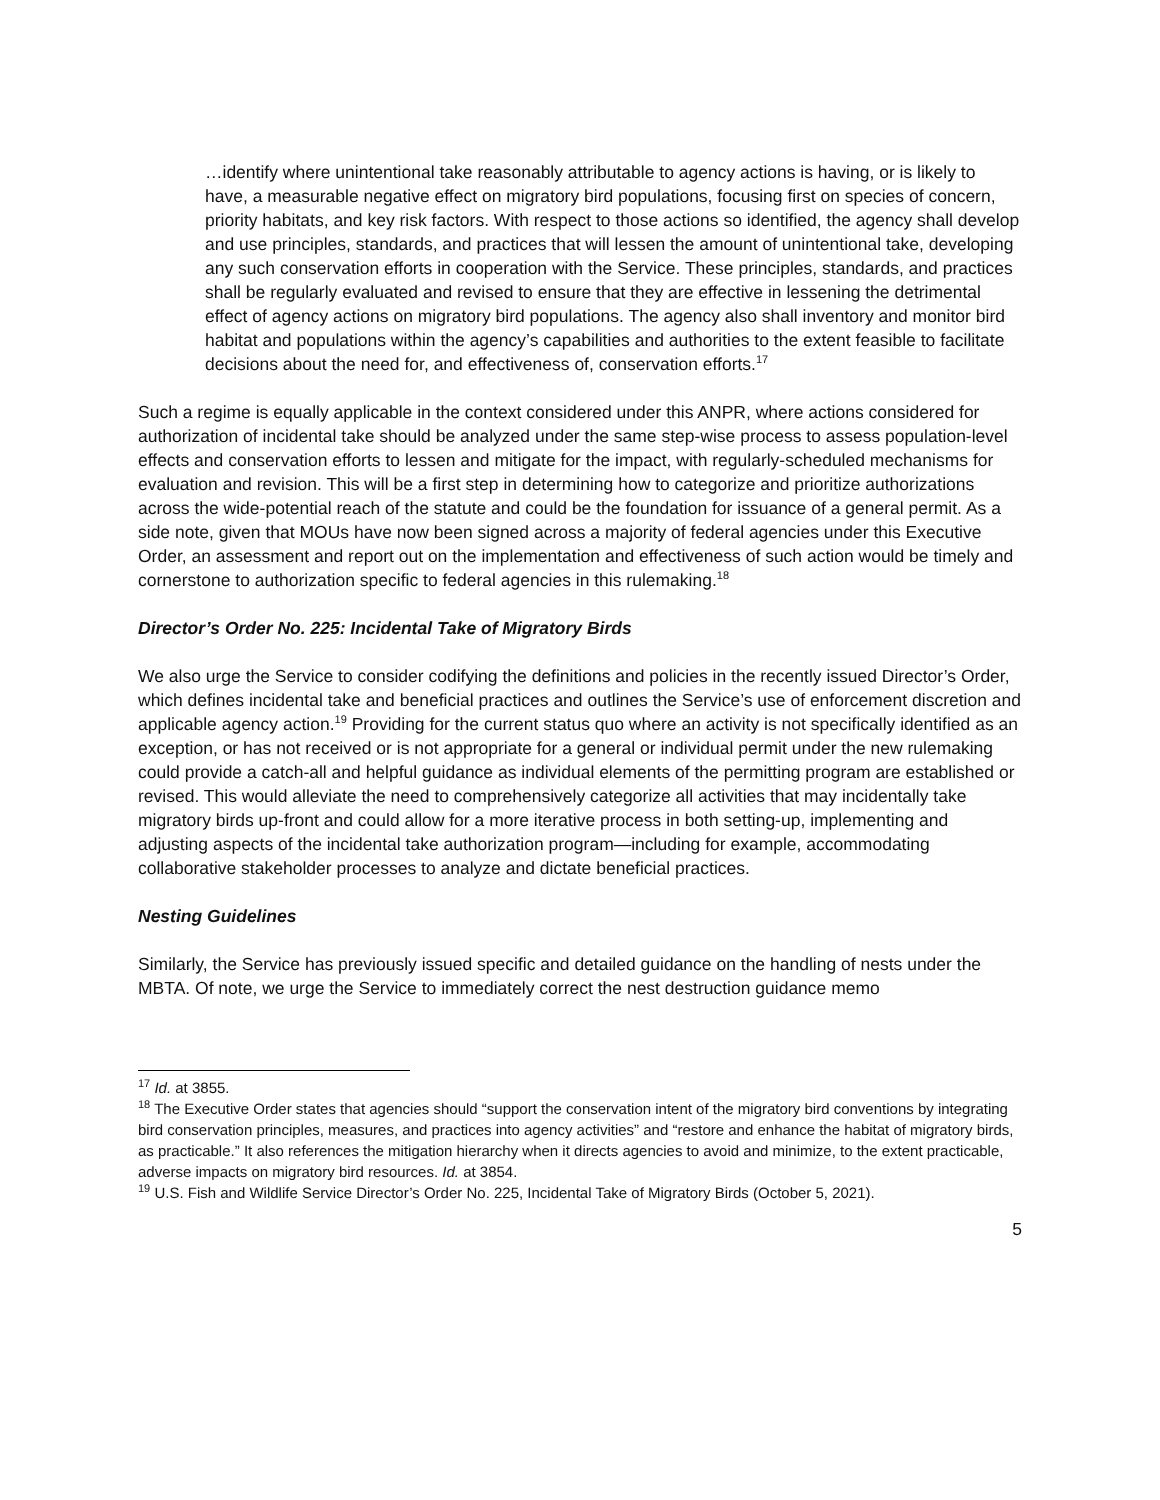…identify where unintentional take reasonably attributable to agency actions is having, or is likely to have, a measurable negative effect on migratory bird populations, focusing first on species of concern, priority habitats, and key risk factors. With respect to those actions so identified, the agency shall develop and use principles, standards, and practices that will lessen the amount of unintentional take, developing any such conservation efforts in cooperation with the Service. These principles, standards, and practices shall be regularly evaluated and revised to ensure that they are effective in lessening the detrimental effect of agency actions on migratory bird populations. The agency also shall inventory and monitor bird habitat and populations within the agency’s capabilities and authorities to the extent feasible to facilitate decisions about the need for, and effectiveness of, conservation efforts.<sup>17</sup>
Such a regime is equally applicable in the context considered under this ANPR, where actions considered for authorization of incidental take should be analyzed under the same step-wise process to assess population-level effects and conservation efforts to lessen and mitigate for the impact, with regularly-scheduled mechanisms for evaluation and revision. This will be a first step in determining how to categorize and prioritize authorizations across the wide-potential reach of the statute and could be the foundation for issuance of a general permit. As a side note, given that MOUs have now been signed across a majority of federal agencies under this Executive Order, an assessment and report out on the implementation and effectiveness of such action would be timely and cornerstone to authorization specific to federal agencies in this rulemaking.<sup>18</sup>
Director’s Order No. 225: Incidental Take of Migratory Birds
We also urge the Service to consider codifying the definitions and policies in the recently issued Director’s Order, which defines incidental take and beneficial practices and outlines the Service’s use of enforcement discretion and applicable agency action.<sup>19</sup> Providing for the current status quo where an activity is not specifically identified as an exception, or has not received or is not appropriate for a general or individual permit under the new rulemaking could provide a catch-all and helpful guidance as individual elements of the permitting program are established or revised. This would alleviate the need to comprehensively categorize all activities that may incidentally take migratory birds up-front and could allow for a more iterative process in both setting-up, implementing and adjusting aspects of the incidental take authorization program—including for example, accommodating collaborative stakeholder processes to analyze and dictate beneficial practices.
Nesting Guidelines
Similarly, the Service has previously issued specific and detailed guidance on the handling of nests under the MBTA. Of note, we urge the Service to immediately correct the nest destruction guidance memo
<sup>17</sup> Id. at 3855.
<sup>18</sup> The Executive Order states that agencies should “support the conservation intent of the migratory bird conventions by integrating bird conservation principles, measures, and practices into agency activities” and “restore and enhance the habitat of migratory birds, as practicable.” It also references the mitigation hierarchy when it directs agencies to avoid and minimize, to the extent practicable, adverse impacts on migratory bird resources. Id. at 3854.
<sup>19</sup> U.S. Fish and Wildlife Service Director’s Order No. 225, Incidental Take of Migratory Birds (October 5, 2021).
5